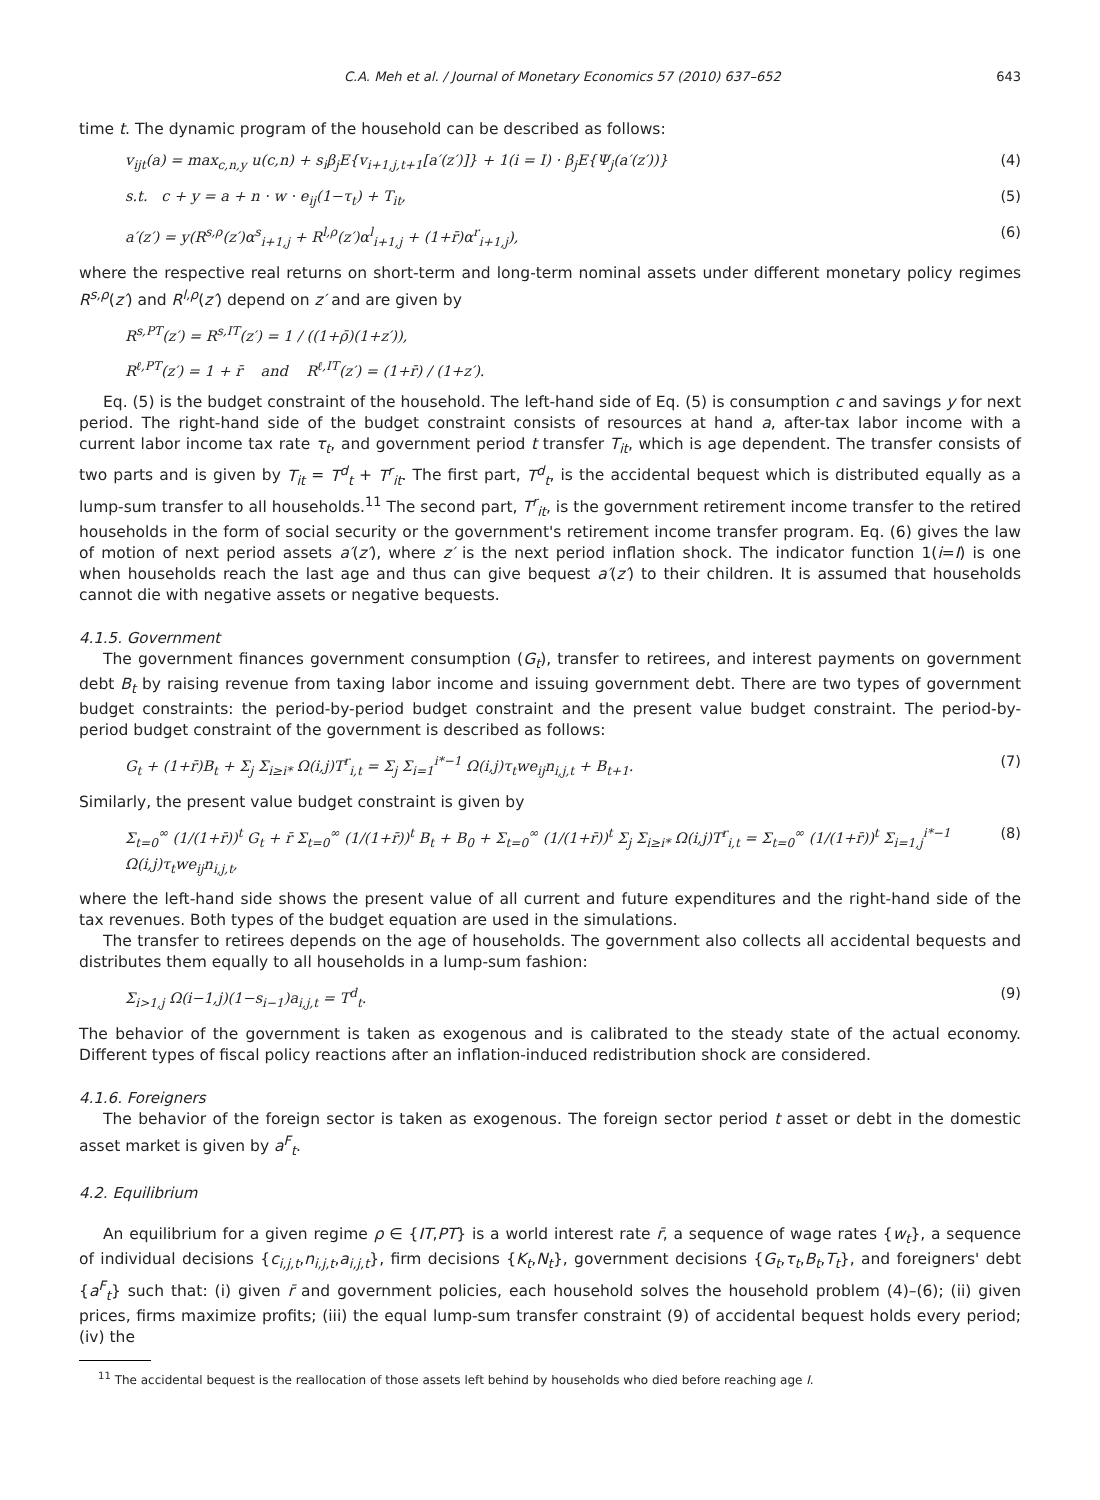C.A. Meh et al. / Journal of Monetary Economics 57 (2010) 637–652 643
time t. The dynamic program of the household can be described as follows:
v<sub>ijt</sub>(a) = max<sub>c,n,y</sub> u(c,n) + s<sub>i</sub>β<sub>j</sub>E{v<sub>i+1,j,t+1</sub>[a′(z′)]} + 1(i = I) · β<sub>j</sub>E{Ψ<sub>j</sub>(a′(z′))} (4)
s.t. c + y = a + n · w · e<sub>ij</sub>(1−τ<sub>t</sub>) + T<sub>it</sub>, (5)
a′(z′) = y(R<sup>s,ρ</sup>(z′)α<sup>s</sup><sub>i+1,j</sub> + R<sup>l,ρ</sup>(z′)α<sup>l</sup><sub>i+1,j</sub> + (1+r̄)α<sup>r</sup><sub>i+1,j</sub>), (6)
where the respective real returns on short-term and long-term nominal assets under different monetary policy regimes R<sup>s,ρ</sup>(z′) and R<sup>l,ρ</sup>(z′) depend on z′ and are given by
R<sup>s,PT</sup>(z′) = R<sup>s,IT</sup>(z′) = 1 / ((1+ρ̄)(1+z′)),
R<sup>ℓ,PT</sup>(z′) = 1 + r̄ and R<sup>ℓ,IT</sup>(z′) = (1+r̄) / (1+z′).
Eq. (5) is the budget constraint of the household. The left-hand side of Eq. (5) is consumption c and savings y for next period. The right-hand side of the budget constraint consists of resources at hand a, after-tax labor income with a current labor income tax rate τ<sub>t</sub>, and government period t transfer T<sub>it</sub>, which is age dependent. The transfer consists of two parts and is given by T<sub>it</sub> = T<sup>d</sup><sub>t</sub> + T<sup>r</sup><sub>it</sub>. The first part, T<sup>d</sup><sub>t</sub>, is the accidental bequest which is distributed equally as a lump-sum transfer to all households.<sup>11</sup> The second part, T<sup>r</sup><sub>it</sub>, is the government retirement income transfer to the retired households in the form of social security or the government's retirement income transfer program. Eq. (6) gives the law of motion of next period assets a′(z′), where z′ is the next period inflation shock. The indicator function 1(i=I) is one when households reach the last age and thus can give bequest a′(z′) to their children. It is assumed that households cannot die with negative assets or negative bequests.
4.1.5. Government
The government finances government consumption (G<sub>t</sub>), transfer to retirees, and interest payments on government debt B<sub>t</sub> by raising revenue from taxing labor income and issuing government debt. There are two types of government budget constraints: the period-by-period budget constraint and the present value budget constraint. The period-by-period budget constraint of the government is described as follows:
G<sub>t</sub> + (1+r̄)B<sub>t</sub> + Σ<sub>j</sub> Σ<sub>i≥i*</sub> Ω(i,j)T<sup>r</sup><sub>i,t</sub> = Σ<sub>j</sub> Σ<sub>i=1</sub><sup>i*−1</sup> Ω(i,j)τ<sub>t</sub>we<sub>ij</sub>n<sub>i,j,t</sub> + B<sub>t+1</sub>. (7)
Similarly, the present value budget constraint is given by
Σ<sub>t=0</sub><sup>∞</sup> (1/(1+r̄))<sup>t</sup> G<sub>t</sub> + r̄ Σ<sub>t=0</sub><sup>∞</sup> (1/(1+r̄))<sup>t</sup> B<sub>t</sub> + B<sub>0</sub> + Σ<sub>t=0</sub><sup>∞</sup> (1/(1+r̄))<sup>t</sup> Σ<sub>j</sub> Σ<sub>i≥i*</sub> Ω(i,j)T<sup>r</sup><sub>i,t</sub> = Σ<sub>t=0</sub><sup>∞</sup> (1/(1+r̄))<sup>t</sup> Σ<sub>i=1,j</sub><sup>i*−1</sup> Ω(i,j)τ<sub>t</sub>we<sub>ij</sub>n<sub>i,j,t</sub>, (8)
where the left-hand side shows the present value of all current and future expenditures and the right-hand side of the tax revenues. Both types of the budget equation are used in the simulations.
The transfer to retirees depends on the age of households. The government also collects all accidental bequests and distributes them equally to all households in a lump-sum fashion:
Σ<sub>i>1,j</sub> Ω(i−1,j)(1−s<sub>i−1</sub>)a<sub>i,j,t</sub> = T<sup>d</sup><sub>t</sub>. (9)
The behavior of the government is taken as exogenous and is calibrated to the steady state of the actual economy. Different types of fiscal policy reactions after an inflation-induced redistribution shock are considered.
4.1.6. Foreigners
The behavior of the foreign sector is taken as exogenous. The foreign sector period t asset or debt in the domestic asset market is given by a<sup>F</sup><sub>t</sub>.
4.2. Equilibrium
An equilibrium for a given regime ρ ∈ {IT,PT} is a world interest rate r̄, a sequence of wage rates {w<sub>t</sub>}, a sequence of individual decisions {c<sub>i,j,t</sub>,n<sub>i,j,t</sub>,a<sub>i,j,t</sub>}, firm decisions {K<sub>t</sub>,N<sub>t</sub>}, government decisions {G<sub>t</sub>,τ<sub>t</sub>,B<sub>t</sub>,T<sub>t</sub>}, and foreigners' debt {a<sup>F</sup><sub>t</sub>} such that: (i) given r̄ and government policies, each household solves the household problem (4)–(6); (ii) given prices, firms maximize profits; (iii) the equal lump-sum transfer constraint (9) of accidental bequest holds every period; (iv) the
<sup>11</sup> The accidental bequest is the reallocation of those assets left behind by households who died before reaching age I.